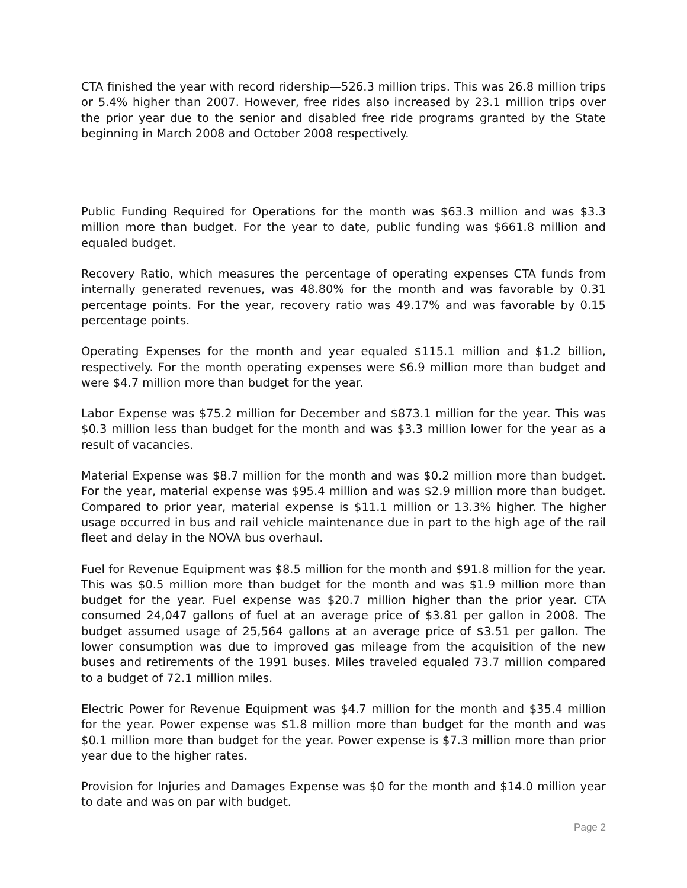CTA finished the year with record ridership—526.3 million trips. This was 26.8 million trips or 5.4% higher than 2007. However, free rides also increased by 23.1 million trips over the prior year due to the senior and disabled free ride programs granted by the State beginning in March 2008 and October 2008 respectively.
Public Funding Required for Operations for the month was $63.3 million and was $3.3 million more than budget. For the year to date, public funding was $661.8 million and equaled budget.
Recovery Ratio, which measures the percentage of operating expenses CTA funds from internally generated revenues, was 48.80% for the month and was favorable by 0.31 percentage points. For the year, recovery ratio was 49.17% and was favorable by 0.15 percentage points.
Operating Expenses for the month and year equaled $115.1 million and $1.2 billion, respectively. For the month operating expenses were $6.9 million more than budget and were $4.7 million more than budget for the year.
Labor Expense was $75.2 million for December and $873.1 million for the year. This was $0.3 million less than budget for the month and was $3.3 million lower for the year as a result of vacancies.
Material Expense was $8.7 million for the month and was $0.2 million more than budget. For the year, material expense was $95.4 million and was $2.9 million more than budget. Compared to prior year, material expense is $11.1 million or 13.3% higher. The higher usage occurred in bus and rail vehicle maintenance due in part to the high age of the rail fleet and delay in the NOVA bus overhaul.
Fuel for Revenue Equipment was $8.5 million for the month and $91.8 million for the year. This was $0.5 million more than budget for the month and was $1.9 million more than budget for the year. Fuel expense was $20.7 million higher than the prior year. CTA consumed 24,047 gallons of fuel at an average price of $3.81 per gallon in 2008. The budget assumed usage of 25,564 gallons at an average price of $3.51 per gallon. The lower consumption was due to improved gas mileage from the acquisition of the new buses and retirements of the 1991 buses. Miles traveled equaled 73.7 million compared to a budget of 72.1 million miles.
Electric Power for Revenue Equipment was $4.7 million for the month and $35.4 million for the year. Power expense was $1.8 million more than budget for the month and was $0.1 million more than budget for the year. Power expense is $7.3 million more than prior year due to the higher rates.
Provision for Injuries and Damages Expense was $0 for the month and $14.0 million year to date and was on par with budget.
Page 2